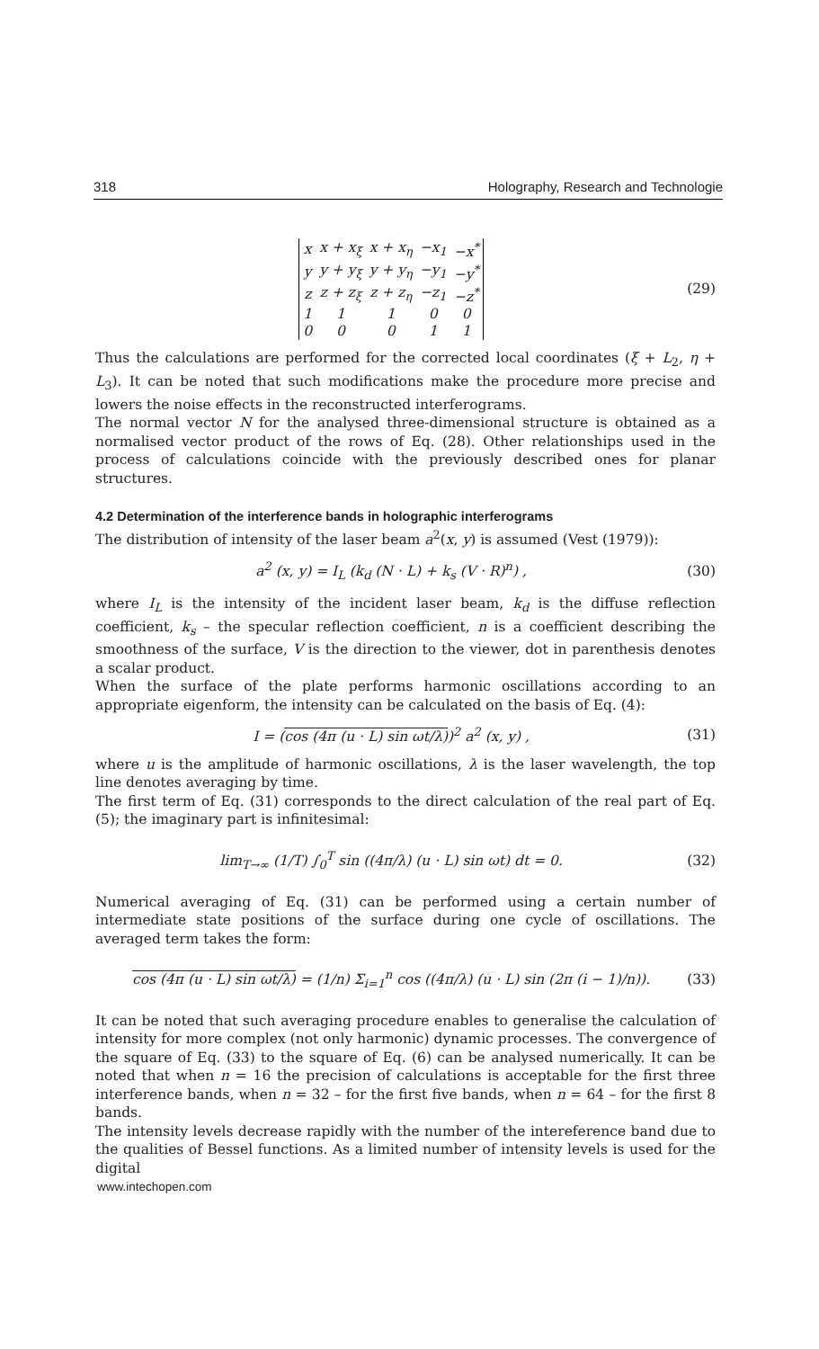318 Holography, Research and Technologie
| x | x + x<sub>ξ</sub> | x + x<sub>η</sub> | −x<sub>1</sub> | −x<sup>*</sup> |
| y | y + y<sub>ξ</sub> | y + y<sub>η</sub> | −y<sub>1</sub> | −y<sup>*</sup> |
| z | z + z<sub>ξ</sub> | z + z<sub>η</sub> | −z<sub>1</sub> | −z<sup>*</sup> |
| 1 | 1 | 1 | 0 | 0 |
| 0 | 0 | 0 | 1 | 1 |
(29)
Thus the calculations are performed for the corrected local coordinates (ξ + L<sub>2</sub>, η + L<sub>3</sub>). It can be noted that such modifications make the procedure more precise and lowers the noise effects in the reconstructed interferograms.
The normal vector N for the analysed three-dimensional structure is obtained as a normalised vector product of the rows of Eq. (28). Other relationships used in the process of calculations coincide with the previously described ones for planar structures.
4.2 Determination of the interference bands in holographic interferograms
The distribution of intensity of the laser beam a<sup>2</sup>(x, y) is assumed (Vest (1979)):
a<sup>2</sup> (x, y) = I<sub>L</sub> (k<sub>d</sub> (N · L) + k<sub>s</sub> (V · R)<sup>n</sup>) ,
(30)
where I<sub>L</sub> is the intensity of the incident laser beam, k<sub>d</sub> is the diffuse reflection coefficient, k<sub>s</sub> – the specular reflection coefficient, n is a coefficient describing the smoothness of the surface, V is the direction to the viewer, dot in parenthesis denotes a scalar product.
When the surface of the plate performs harmonic oscillations according to an appropriate eigenform, the intensity can be calculated on the basis of Eq. (4):
I = (cos (4π (u · L) sin ωt/λ))<sup>2</sup> a<sup>2</sup> (x, y) ,
(31)
where u is the amplitude of harmonic oscillations, λ is the laser wavelength, the top line denotes averaging by time.
The first term of Eq. (31) corresponds to the direct calculation of the real part of Eq. (5); the imaginary part is infinitesimal:
lim<sub>T→∞</sub> (1/T) ∫<sub>0</sub><sup>T</sup> sin ((4π/λ) (u · L) sin ωt) dt = 0.
(32)
Numerical averaging of Eq. (31) can be performed using a certain number of intermediate state positions of the surface during one cycle of oscillations. The averaged term takes the form:
cos (4π (u · L) sin ωt/λ) = (1/n) Σ<sub>i=1</sub><sup>n</sup> cos ((4π/λ) (u · L) sin (2π (i − 1)/n)).
(33)
It can be noted that such averaging procedure enables to generalise the calculation of intensity for more complex (not only harmonic) dynamic processes. The convergence of the square of Eq. (33) to the square of Eq. (6) can be analysed numerically. It can be noted that when n = 16 the precision of calculations is acceptable for the first three interference bands, when n = 32 – for the first five bands, when n = 64 – for the first 8 bands.
The intensity levels decrease rapidly with the number of the intereference band due to the qualities of Bessel functions. As a limited number of intensity levels is used for the digital
www.intechopen.com